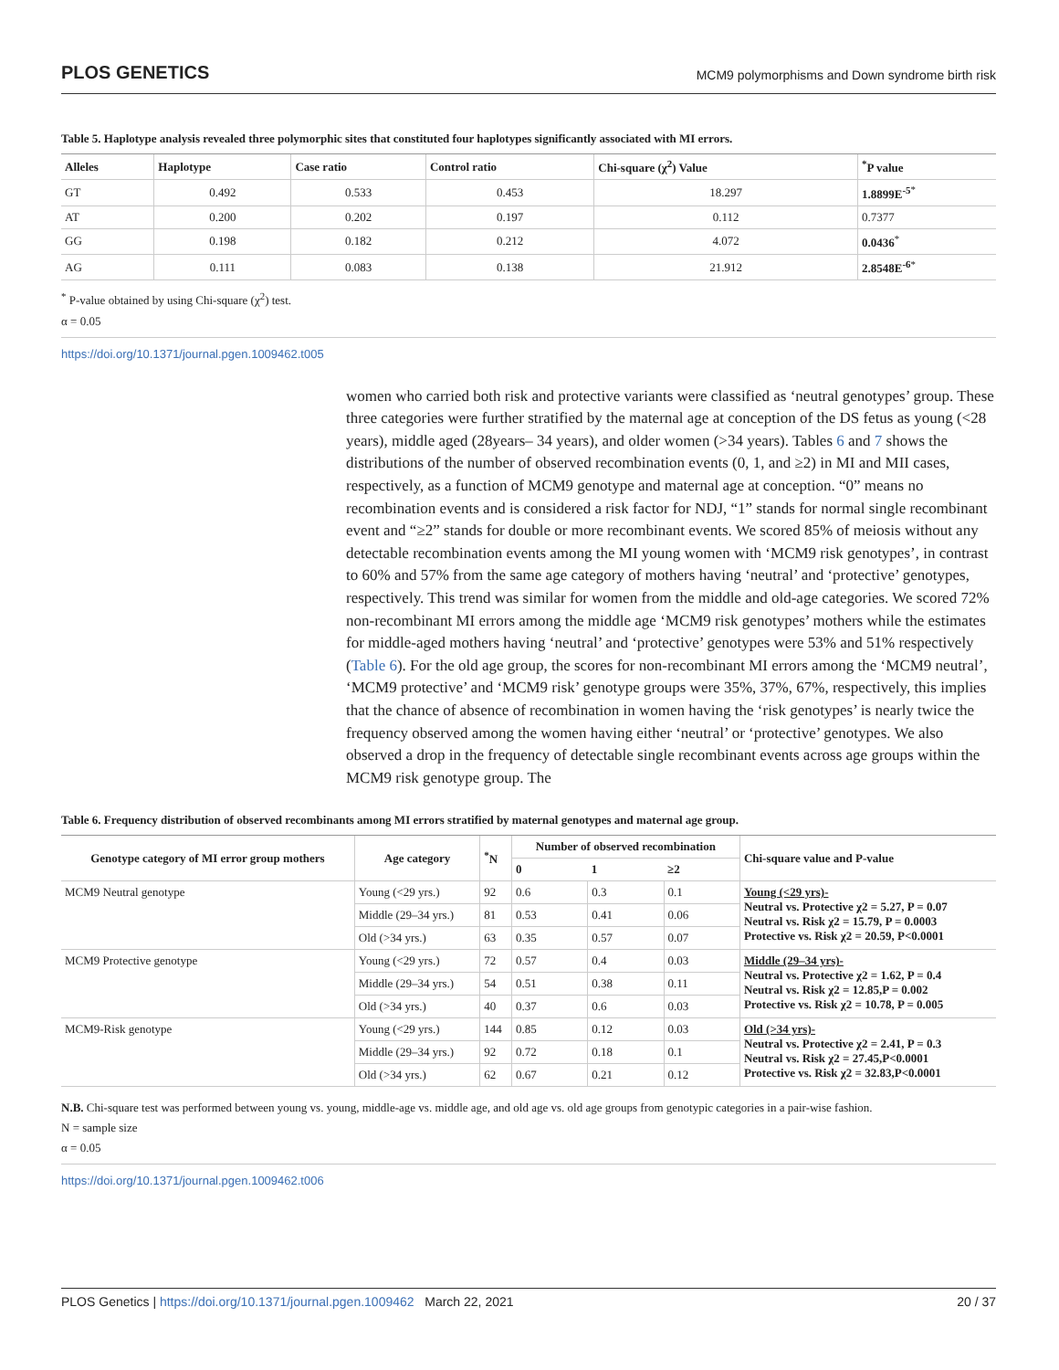PLOS GENETICS MCM9 polymorphisms and Down syndrome birth risk
Table 5. Haplotype analysis revealed three polymorphic sites that constituted four haplotypes significantly associated with MI errors.
| Alleles | Haplotype | Case ratio | Control ratio | Chi-square (χ<sup>2</sup>) Value | <sup>*</sup> P value |
| --- | --- | --- | --- | --- | --- |
| GT | 0.492 | 0.533 | 0.453 | 18.297 | 1.8899E<sup>-5</sup><sup>*</sup> |
| AT | 0.200 | 0.202 | 0.197 | 0.112 | 0.7377 |
| GG | 0.198 | 0.182 | 0.212 | 4.072 | 0.0436<sup>*</sup> |
| AG | 0.111 | 0.083 | 0.138 | 21.912 | 2.8548E<sup>-6</sup><sup>*</sup> |
<sup>*</sup> P-value obtained by using Chi-square (χ<sup>2</sup>) test.
α = 0.05
https://doi.org/10.1371/journal.pgen.1009462.t005
women who carried both risk and protective variants were classified as ‘neutral genotypes’ group. These three categories were further stratified by the maternal age at conception of the DS fetus as young (<28 years), middle aged (28years– 34 years), and older women (>34 years). Tables 6 and 7 shows the distributions of the number of observed recombination events (0, 1, and ≥2) in MI and MII cases, respectively, as a function of MCM9 genotype and maternal age at conception. “0” means no recombination events and is considered a risk factor for NDJ, “1” stands for normal single recombinant event and “≥2” stands for double or more recombinant events. We scored 85% of meiosis without any detectable recombination events among the MI young women with ‘MCM9 risk genotypes’, in contrast to 60% and 57% from the same age category of mothers having ‘neutral’ and ‘protective’ genotypes, respectively. This trend was similar for women from the middle and old-age categories. We scored 72% non-recombinant MI errors among the middle age ‘MCM9 risk genotypes’ mothers while the estimates for middle-aged mothers having ‘neutral’ and ‘protective’ genotypes were 53% and 51% respectively (Table 6). For the old age group, the scores for non-recombinant MI errors among the ‘MCM9 neutral’, ‘MCM9 protective’ and ‘MCM9 risk’ genotype groups were 35%, 37%, 67%, respectively, this implies that the chance of absence of recombination in women having the ‘risk genotypes’ is nearly twice the frequency observed among the women having either ‘neutral’ or ‘protective’ genotypes. We also observed a drop in the frequency of detectable single recombinant events across age groups within the MCM9 risk genotype group. The
Table 6. Frequency distribution of observed recombinants among MI errors stratified by maternal genotypes and maternal age group.
| Genotype category of MI error group mothers | Age category | <sup>*</sup> N | Number of observed recombination | | | Chi-square value and P-value |
| --- | --- | --- | --- | --- | --- | --- |
| | | | 0 | 1 | ≥2 | |
| MCM9 Neutral genotype | Young (<29 yrs.) | 92 | 0.6 | 0.3 | 0.1 | Young (<29 yrs)- Neutral vs. Protective χ2 = 5.27, P = 0.07 Neutral vs. Risk χ2 = 15.79, P = 0.0003 Protective vs. Risk χ2 = 20.59, P<0.0001 |
| | Middle (29–34 yrs.) | 81 | 0.53 | 0.41 | 0.06 | |
| | Old (>34 yrs.) | 63 | 0.35 | 0.57 | 0.07 | |
| MCM9 Protective genotype | Young (<29 yrs.) | 72 | 0.57 | 0.4 | 0.03 | Middle (29–34 yrs)- Neutral vs. Protective χ2 = 1.62, P = 0.4 Neutral vs. Risk χ2 = 12.85,P = 0.002 Protective vs. Risk χ2 = 10.78, P = 0.005 |
| | Middle (29–34 yrs.) | 54 | 0.51 | 0.38 | 0.11 | |
| | Old (>34 yrs.) | 40 | 0.37 | 0.6 | 0.03 | |
| MCM9-Risk genotype | Young (<29 yrs.) | 144 | 0.85 | 0.12 | 0.03 | Old (>34 yrs)- Neutral vs. Protective χ2 = 2.41, P = 0.3 Neutral vs. Risk χ2 = 27.45,P<0.0001 Protective vs. Risk χ2 = 32.83,P<0.0001 |
| | Middle (29–34 yrs.) | 92 | 0.72 | 0.18 | 0.1 | |
| | Old (>34 yrs.) | 62 | 0.67 | 0.21 | 0.12 | |
N.B. Chi-square test was performed between young vs. young, middle-age vs. middle age, and old age vs. old age groups from genotypic categories in a pair-wise fashion.
N = sample size
α = 0.05
https://doi.org/10.1371/journal.pgen.1009462.t006
PLOS Genetics | https://doi.org/10.1371/journal.pgen.1009462 March 22, 2021 20 / 37